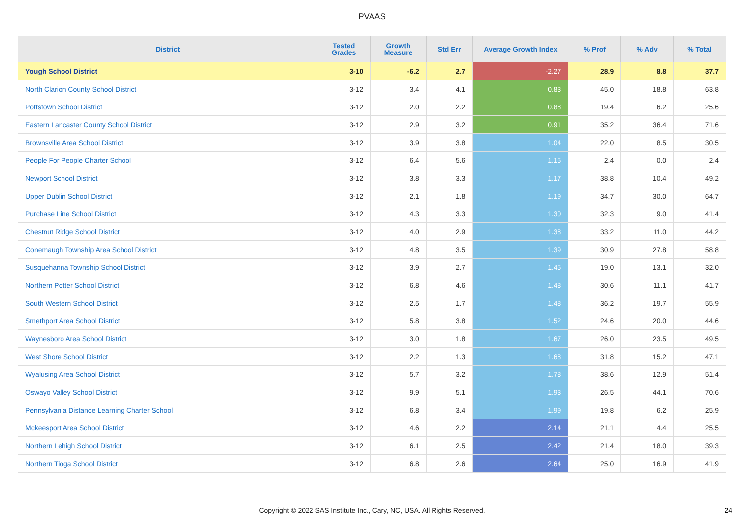PVAAS
| District | Tested Grades | Growth Measure | Std Err | Average Growth Index | % Prof | % Adv | % Total |
| --- | --- | --- | --- | --- | --- | --- | --- |
| Yough School District | 3-10 | -6.2 | 2.7 | -2.27 | 28.9 | 8.8 | 37.7 |
| North Clarion County School District | 3-12 | 3.4 | 4.1 | 0.83 | 45.0 | 18.8 | 63.8 |
| Pottstown School District | 3-12 | 2.0 | 2.2 | 0.88 | 19.4 | 6.2 | 25.6 |
| Eastern Lancaster County School District | 3-12 | 2.9 | 3.2 | 0.91 | 35.2 | 36.4 | 71.6 |
| Brownsville Area School District | 3-12 | 3.9 | 3.8 | 1.04 | 22.0 | 8.5 | 30.5 |
| People For People Charter School | 3-12 | 6.4 | 5.6 | 1.15 | 2.4 | 0.0 | 2.4 |
| Newport School District | 3-12 | 3.8 | 3.3 | 1.17 | 38.8 | 10.4 | 49.2 |
| Upper Dublin School District | 3-12 | 2.1 | 1.8 | 1.19 | 34.7 | 30.0 | 64.7 |
| Purchase Line School District | 3-12 | 4.3 | 3.3 | 1.30 | 32.3 | 9.0 | 41.4 |
| Chestnut Ridge School District | 3-12 | 4.0 | 2.9 | 1.38 | 33.2 | 11.0 | 44.2 |
| Conemaugh Township Area School District | 3-12 | 4.8 | 3.5 | 1.39 | 30.9 | 27.8 | 58.8 |
| Susquehanna Township School District | 3-12 | 3.9 | 2.7 | 1.45 | 19.0 | 13.1 | 32.0 |
| Northern Potter School District | 3-12 | 6.8 | 4.6 | 1.48 | 30.6 | 11.1 | 41.7 |
| South Western School District | 3-12 | 2.5 | 1.7 | 1.48 | 36.2 | 19.7 | 55.9 |
| Smethport Area School District | 3-12 | 5.8 | 3.8 | 1.52 | 24.6 | 20.0 | 44.6 |
| Waynesboro Area School District | 3-12 | 3.0 | 1.8 | 1.67 | 26.0 | 23.5 | 49.5 |
| West Shore School District | 3-12 | 2.2 | 1.3 | 1.68 | 31.8 | 15.2 | 47.1 |
| Wyalusing Area School District | 3-12 | 5.7 | 3.2 | 1.78 | 38.6 | 12.9 | 51.4 |
| Oswayo Valley School District | 3-12 | 9.9 | 5.1 | 1.93 | 26.5 | 44.1 | 70.6 |
| Pennsylvania Distance Learning Charter School | 3-12 | 6.8 | 3.4 | 1.99 | 19.8 | 6.2 | 25.9 |
| Mckeesport Area School District | 3-12 | 4.6 | 2.2 | 2.14 | 21.1 | 4.4 | 25.5 |
| Northern Lehigh School District | 3-12 | 6.1 | 2.5 | 2.42 | 21.4 | 18.0 | 39.3 |
| Northern Tioga School District | 3-12 | 6.8 | 2.6 | 2.64 | 25.0 | 16.9 | 41.9 |
Copyright © 2022 SAS Institute Inc., Cary, NC, USA. All Rights Reserved. 24